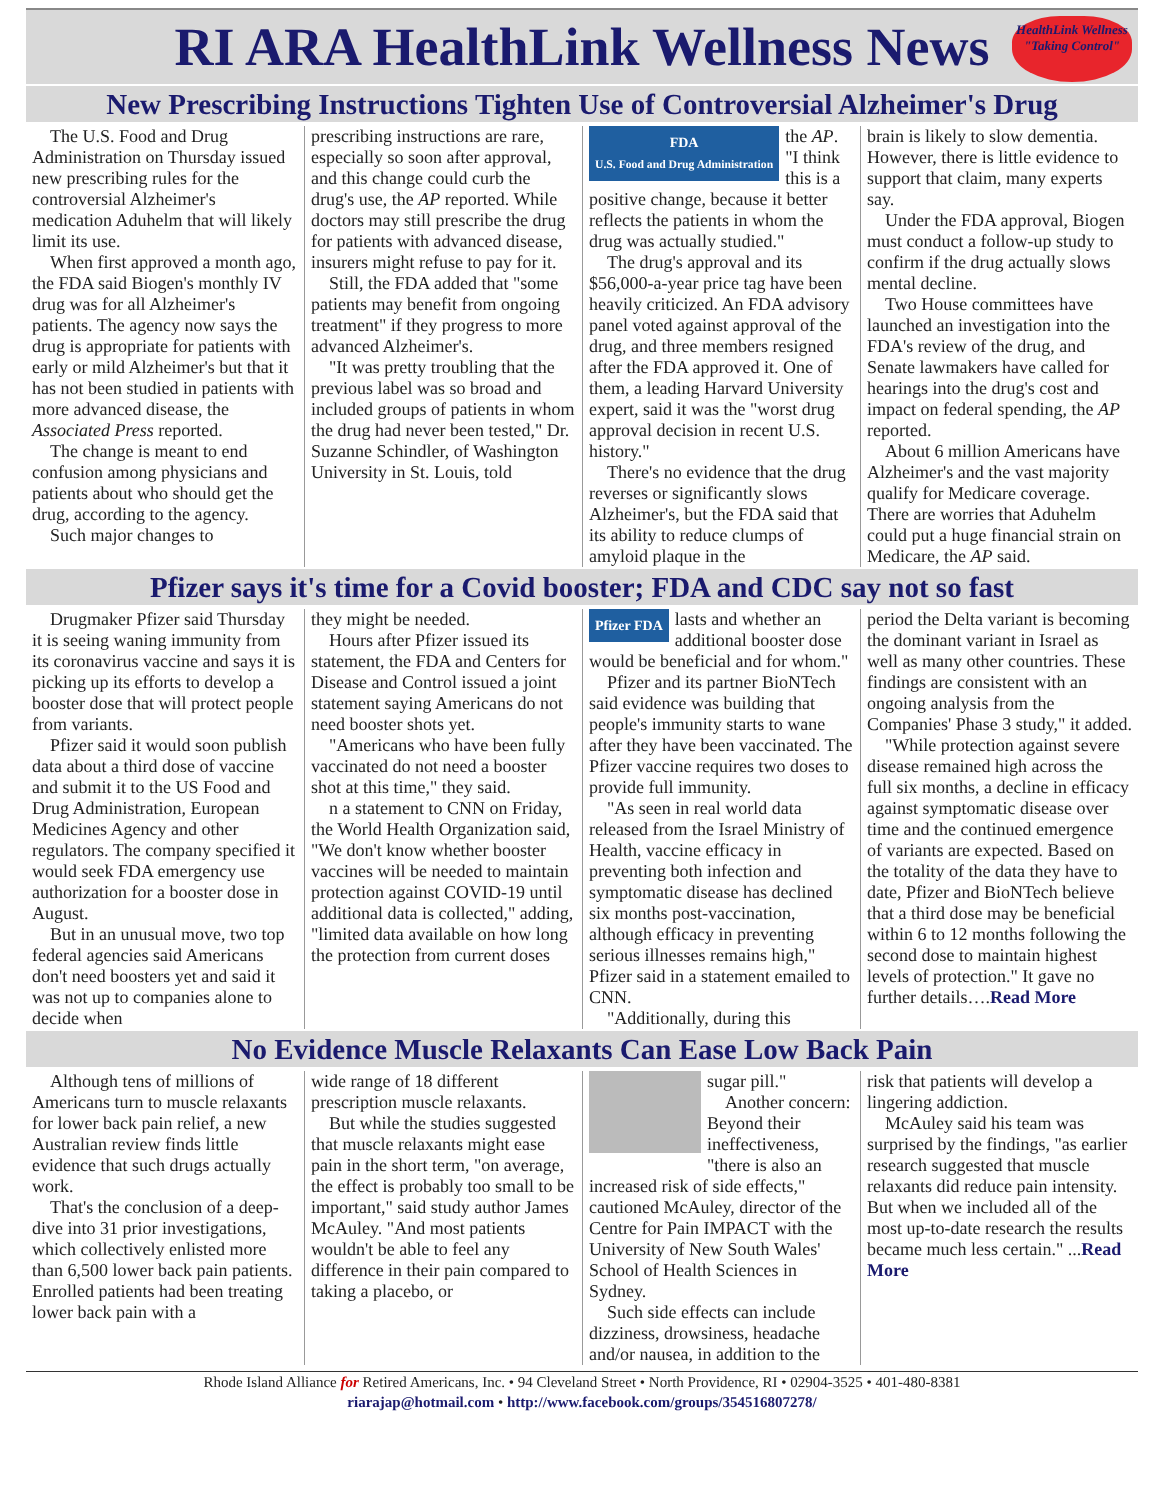RI ARA HealthLink Wellness News
HealthLink Wellness "Taking Control"
New Prescribing Instructions Tighten Use of Controversial Alzheimer's Drug
The U.S. Food and Drug Administration on Thursday issued new prescribing rules for the controversial Alzheimer's medication Aduhelm that will likely limit its use.
When first approved a month ago, the FDA said Biogen's monthly IV drug was for all Alzheimer's patients. The agency now says the drug is appropriate for patients with early or mild Alzheimer's but that it has not been studied in patients with more advanced disease, the Associated Press reported.
The change is meant to end confusion among physicians and patients about who should get the drug, according to the agency.
Such major changes to
prescribing instructions are rare, especially so soon after approval, and this change could curb the drug's use, the AP reported. While doctors may still prescribe the drug for patients with advanced disease, insurers might refuse to pay for it.
Still, the FDA added that "some patients may benefit from ongoing treatment" if they progress to more advanced Alzheimer's.
"It was pretty troubling that the previous label was so broad and included groups of patients in whom the drug had never been tested," Dr. Suzanne Schindler, of Washington University in St. Louis, told
FDA
U.S. Food and Drug Administration
the AP. "I think this is a positive change, because it better reflects the patients in whom the drug was actually studied."
The drug's approval and its $56,000-a-year price tag have been heavily criticized. An FDA advisory panel voted against approval of the drug, and three members resigned after the FDA approved it. One of them, a leading Harvard University expert, said it was the "worst drug approval decision in recent U.S. history."
There's no evidence that the drug reverses or significantly slows Alzheimer's, but the FDA said that its ability to reduce clumps of amyloid plaque in the
brain is likely to slow dementia. However, there is little evidence to support that claim, many experts say.
Under the FDA approval, Biogen must conduct a follow-up study to confirm if the drug actually slows mental decline.
Two House committees have launched an investigation into the FDA's review of the drug, and Senate lawmakers have called for hearings into the drug's cost and impact on federal spending, the AP reported.
About 6 million Americans have Alzheimer's and the vast majority qualify for Medicare coverage. There are worries that Aduhelm could put a huge financial strain on Medicare, the AP said.
Pfizer says it's time for a Covid booster; FDA and CDC say not so fast
Drugmaker Pfizer said Thursday it is seeing waning immunity from its coronavirus vaccine and says it is picking up its efforts to develop a booster dose that will protect people from variants.
Pfizer said it would soon publish data about a third dose of vaccine and submit it to the US Food and Drug Administration, European Medicines Agency and other regulators. The company specified it would seek FDA emergency use authorization for a booster dose in August.
But in an unusual move, two top federal agencies said Americans don't need boosters yet and said it was not up to companies alone to decide when
they might be needed.
Hours after Pfizer issued its statement, the FDA and Centers for Disease and Control issued a joint statement saying Americans do not need booster shots yet.
"Americans who have been fully vaccinated do not need a booster shot at this time," they said.
n a statement to CNN on Friday, the World Health Organization said, "We don't know whether booster vaccines will be needed to maintain protection against COVID-19 until additional data is collected," adding, "limited data available on how long the protection from current doses
Pfizer FDA
lasts and whether an additional booster dose would be beneficial and for whom."
Pfizer and its partner BioNTech said evidence was building that people's immunity starts to wane after they have been vaccinated. The Pfizer vaccine requires two doses to provide full immunity.
"As seen in real world data released from the Israel Ministry of Health, vaccine efficacy in preventing both infection and symptomatic disease has declined six months post-vaccination, although efficacy in preventing serious illnesses remains high," Pfizer said in a statement emailed to CNN.
"Additionally, during this
period the Delta variant is becoming the dominant variant in Israel as well as many other countries. These findings are consistent with an ongoing analysis from the Companies' Phase 3 study," it added.
"While protection against severe disease remained high across the full six months, a decline in efficacy against symptomatic disease over time and the continued emergence of variants are expected. Based on the totality of the data they have to date, Pfizer and BioNTech believe that a third dose may be beneficial within 6 to 12 months following the second dose to maintain highest levels of protection." It gave no further details….Read More
No Evidence Muscle Relaxants Can Ease Low Back Pain
Although tens of millions of Americans turn to muscle relaxants for lower back pain relief, a new Australian review finds little evidence that such drugs actually work.
That's the conclusion of a deep-dive into 31 prior investigations, which collectively enlisted more than 6,500 lower back pain patients. Enrolled patients had been treating lower back pain with a
wide range of 18 different prescription muscle relaxants.
But while the studies suggested that muscle relaxants might ease pain in the short term, "on average, the effect is probably too small to be important," said study author James McAuley. "And most patients wouldn't be able to feel any difference in their pain compared to taking a placebo, or
sugar pill."
Another concern: Beyond their ineffectiveness, "there is also an increased risk of side effects," cautioned McAuley, director of the Centre for Pain IMPACT with the University of New South Wales' School of Health Sciences in Sydney.
Such side effects can include dizziness, drowsiness, headache and/or nausea, in addition to the
risk that patients will develop a lingering addiction.
McAuley said his team was surprised by the findings, "as earlier research suggested that muscle relaxants did reduce pain intensity. But when we included all of the most up-to-date research the results became much less certain." ...Read More
Rhode Island Alliance for Retired Americans, Inc. • 94 Cleveland Street • North Providence, RI • 02904-3525 • 401-480-8381
riarajap@hotmail.com • http://www.facebook.com/groups/354516807278/